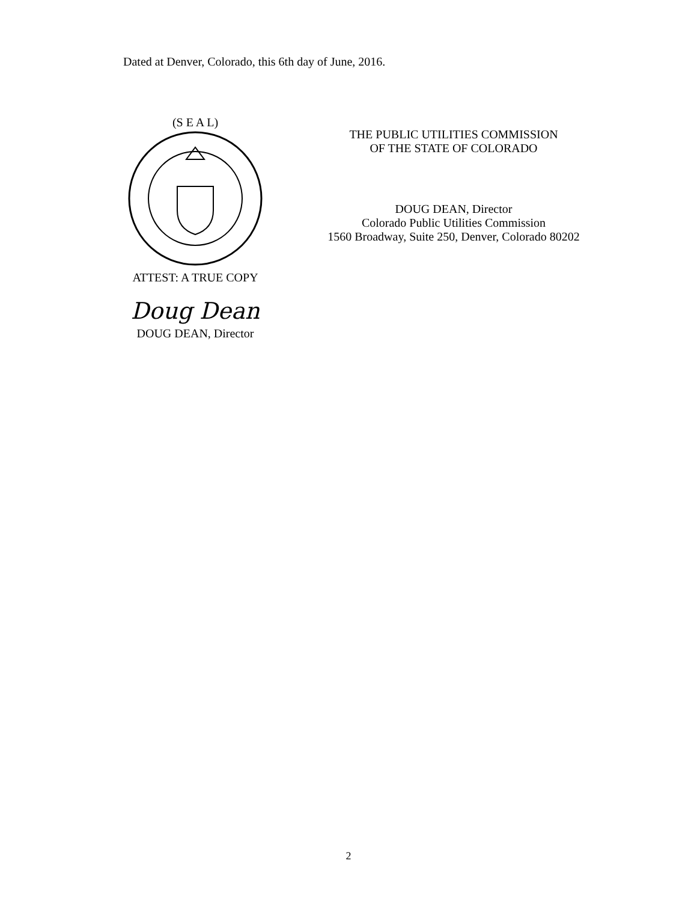Dated at Denver, Colorado, this 6th day of June, 2016.
(S E A L)
ATTEST: A TRUE COPY
Doug Dean
DOUG DEAN, Director
THE PUBLIC UTILITIES COMMISSION
OF THE STATE OF COLORADO
DOUG DEAN, Director
Colorado Public Utilities Commission
1560 Broadway, Suite 250, Denver, Colorado 80202
2